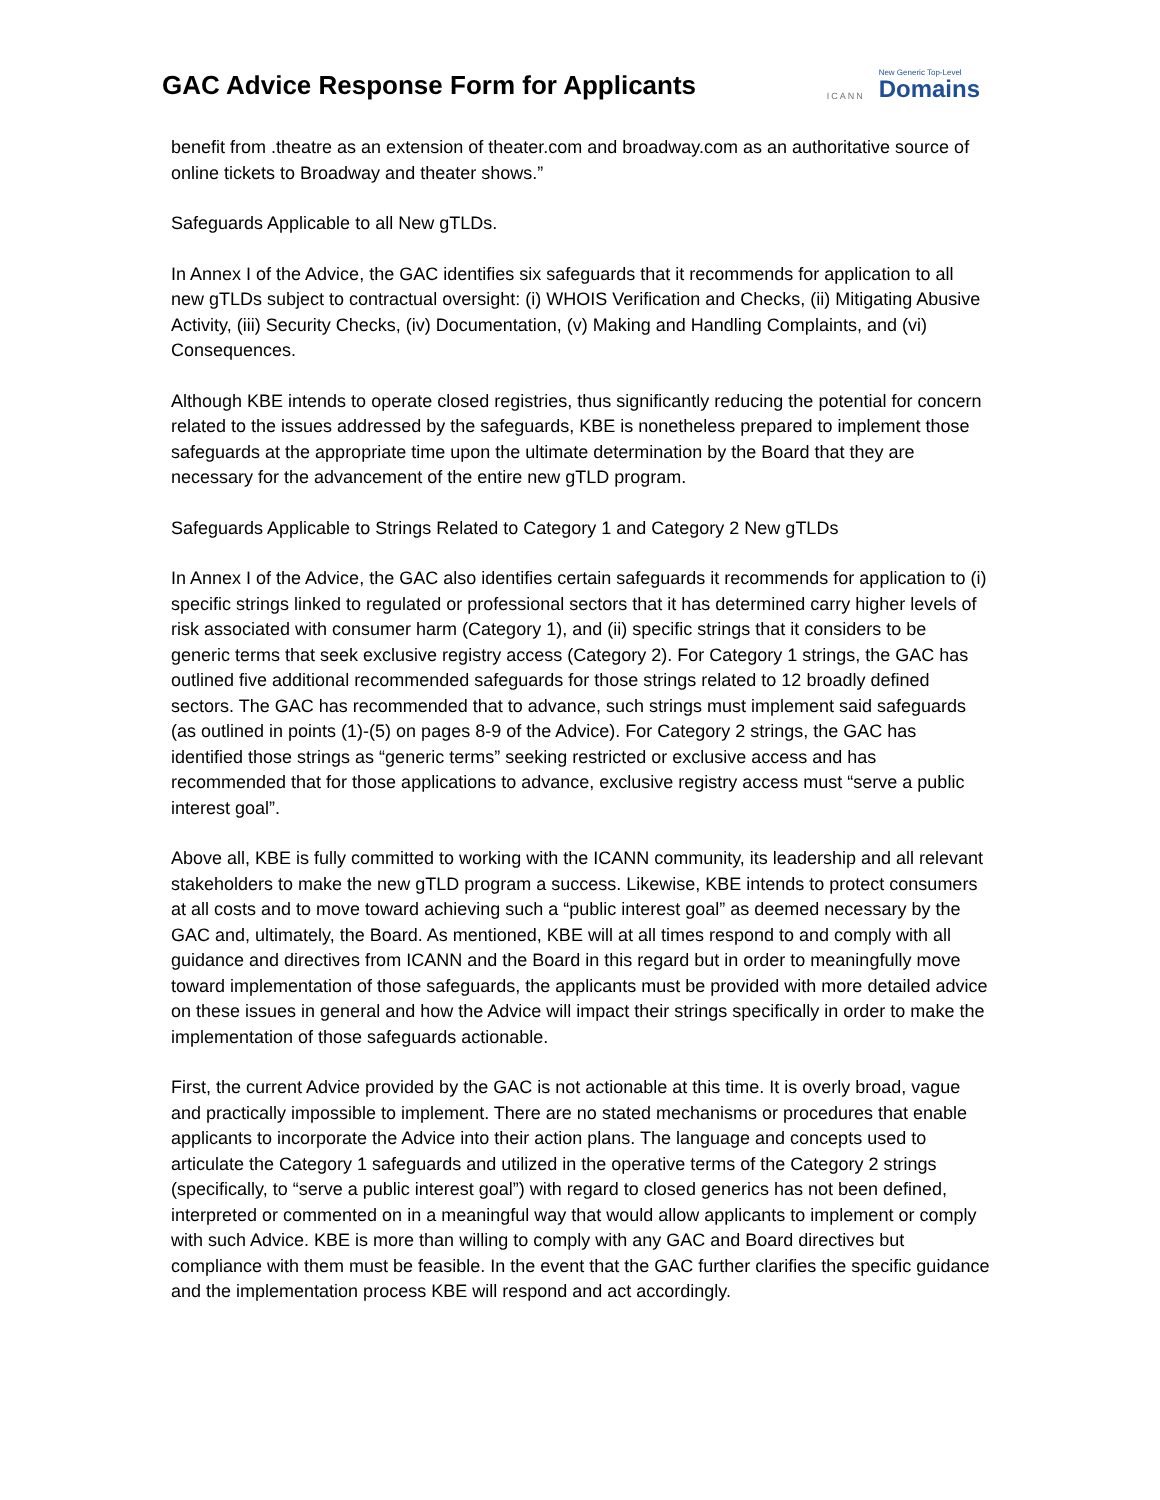GAC Advice Response Form for Applicants
ICANN New Generic Top-Level
Domains
benefit from .theatre as an extension of theater.com and broadway.com as an authoritative source of online tickets to Broadway and theater shows.”
Safeguards Applicable to all New gTLDs.
In Annex I of the Advice, the GAC identifies six safeguards that it recommends for application to all new gTLDs subject to contractual oversight: (i) WHOIS Verification and Checks, (ii) Mitigating Abusive Activity, (iii) Security Checks, (iv) Documentation, (v) Making and Handling Complaints, and (vi) Consequences.
Although KBE intends to operate closed registries, thus significantly reducing the potential for concern related to the issues addressed by the safeguards, KBE is nonetheless prepared to implement those safeguards at the appropriate time upon the ultimate determination by the Board that they are necessary for the advancement of the entire new gTLD program.
Safeguards Applicable to Strings Related to Category 1 and Category 2 New gTLDs
In Annex I of the Advice, the GAC also identifies certain safeguards it recommends for application to (i) specific strings linked to regulated or professional sectors that it has determined carry higher levels of risk associated with consumer harm (Category 1), and (ii) specific strings that it considers to be generic terms that seek exclusive registry access (Category 2). For Category 1 strings, the GAC has outlined five additional recommended safeguards for those strings related to 12 broadly defined sectors. The GAC has recommended that to advance, such strings must implement said safeguards (as outlined in points (1)-(5) on pages 8-9 of the Advice). For Category 2 strings, the GAC has identified those strings as “generic terms” seeking restricted or exclusive access and has recommended that for those applications to advance, exclusive registry access must “serve a public interest goal”.
Above all, KBE is fully committed to working with the ICANN community, its leadership and all relevant stakeholders to make the new gTLD program a success. Likewise, KBE intends to protect consumers at all costs and to move toward achieving such a “public interest goal” as deemed necessary by the GAC and, ultimately, the Board. As mentioned, KBE will at all times respond to and comply with all guidance and directives from ICANN and the Board in this regard but in order to meaningfully move toward implementation of those safeguards, the applicants must be provided with more detailed advice on these issues in general and how the Advice will impact their strings specifically in order to make the implementation of those safeguards actionable.
First, the current Advice provided by the GAC is not actionable at this time. It is overly broad, vague and practically impossible to implement. There are no stated mechanisms or procedures that enable applicants to incorporate the Advice into their action plans. The language and concepts used to articulate the Category 1 safeguards and utilized in the operative terms of the Category 2 strings (specifically, to “serve a public interest goal”) with regard to closed generics has not been defined, interpreted or commented on in a meaningful way that would allow applicants to implement or comply with such Advice. KBE is more than willing to comply with any GAC and Board directives but compliance with them must be feasible. In the event that the GAC further clarifies the specific guidance and the implementation process KBE will respond and act accordingly.